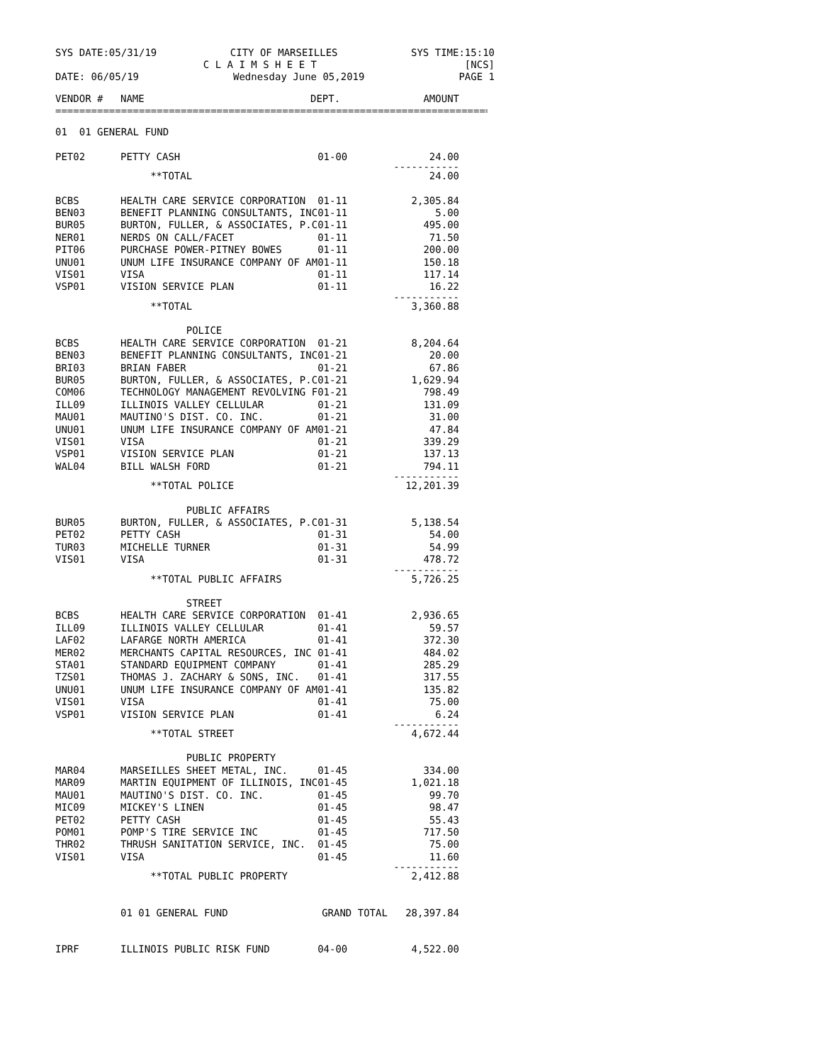SYS DATE:05/31/19 CITY OF MARSEILLES SYS TIME:15:10
C L A I M S H E E T [NCS]
DATE: 06/05/19 Wednesday June 05,2019 PAGE 1
| VENDOR # | NAME | DEPT. | AMOUNT |
| --- | --- | --- | --- |
==============================================================================
| 01 01 GENERAL FUND | | | |
| PET02 | PETTY CASH | 01-00 | 24.00 |
| | | | ----------- |
| | **TOTAL | | 24.00 |
| BCBS | HEALTH CARE SERVICE CORPORATION | 01-11 | 2,305.84 |
| BEN03 | BENEFIT PLANNING CONSULTANTS, INC | 01-11 | 5.00 |
| BUR05 | BURTON, FULLER, & ASSOCIATES, P.C | 01-11 | 495.00 |
| NER01 | NERDS ON CALL/FACET | 01-11 | 71.50 |
| PIT06 | PURCHASE POWER-PITNEY BOWES | 01-11 | 200.00 |
| UNU01 | UNUM LIFE INSURANCE COMPANY OF AM | 01-11 | 150.18 |
| VIS01 | VISA | 01-11 | 117.14 |
| VSP01 | VISION SERVICE PLAN | 01-11 | 16.22 |
| | | | ----------- |
| | **TOTAL | | 3,360.88 |
| | POLICE | | |
| BCBS | HEALTH CARE SERVICE CORPORATION | 01-21 | 8,204.64 |
| BEN03 | BENEFIT PLANNING CONSULTANTS, INC | 01-21 | 20.00 |
| BRI03 | BRIAN FABER | 01-21 | 67.86 |
| BUR05 | BURTON, FULLER, & ASSOCIATES, P.C | 01-21 | 1,629.94 |
| COM06 | TECHNOLOGY MANAGEMENT REVOLVING F | 01-21 | 798.49 |
| ILL09 | ILLINOIS VALLEY CELLULAR | 01-21 | 131.09 |
| MAU01 | MAUTINO'S DIST. CO. INC. | 01-21 | 31.00 |
| UNU01 | UNUM LIFE INSURANCE COMPANY OF AM | 01-21 | 47.84 |
| VIS01 | VISA | 01-21 | 339.29 |
| VSP01 | VISION SERVICE PLAN | 01-21 | 137.13 |
| WAL04 | BILL WALSH FORD | 01-21 | 794.11 |
| | | | ----------- |
| | **TOTAL POLICE | | 12,201.39 |
| | PUBLIC AFFAIRS | | |
| BUR05 | BURTON, FULLER, & ASSOCIATES, P.C | 01-31 | 5,138.54 |
| PET02 | PETTY CASH | 01-31 | 54.00 |
| TUR03 | MICHELLE TURNER | 01-31 | 54.99 |
| VIS01 | VISA | 01-31 | 478.72 |
| | | | ----------- |
| | **TOTAL PUBLIC AFFAIRS | | 5,726.25 |
| | STREET | | |
| BCBS | HEALTH CARE SERVICE CORPORATION | 01-41 | 2,936.65 |
| ILL09 | ILLINOIS VALLEY CELLULAR | 01-41 | 59.57 |
| LAF02 | LAFARGE NORTH AMERICA | 01-41 | 372.30 |
| MER02 | MERCHANTS CAPITAL RESOURCES, INC | 01-41 | 484.02 |
| STA01 | STANDARD EQUIPMENT COMPANY | 01-41 | 285.29 |
| TZS01 | THOMAS J. ZACHARY & SONS, INC. | 01-41 | 317.55 |
| UNU01 | UNUM LIFE INSURANCE COMPANY OF AM | 01-41 | 135.82 |
| VIS01 | VISA | 01-41 | 75.00 |
| VSP01 | VISION SERVICE PLAN | 01-41 | 6.24 |
| | | | ----------- |
| | **TOTAL STREET | | 4,672.44 |
| | PUBLIC PROPERTY | | |
| MAR04 | MARSEILLES SHEET METAL, INC. | 01-45 | 334.00 |
| MAR09 | MARTIN EQUIPMENT OF ILLINOIS, INC | 01-45 | 1,021.18 |
| MAU01 | MAUTINO'S DIST. CO. INC. | 01-45 | 99.70 |
| MIC09 | MICKEY'S LINEN | 01-45 | 98.47 |
| PET02 | PETTY CASH | 01-45 | 55.43 |
| POM01 | POMP'S TIRE SERVICE INC | 01-45 | 717.50 |
| THR02 | THRUSH SANITATION SERVICE, INC. | 01-45 | 75.00 |
| VIS01 | VISA | 01-45 | 11.60 |
| | | | ----------- |
| | **TOTAL PUBLIC PROPERTY | | 2,412.88 |
| | 01 01 GENERAL FUND | GRAND TOTAL 28,397.84 | |
| IPRF | ILLINOIS PUBLIC RISK FUND | 04-00 | 4,522.00 |